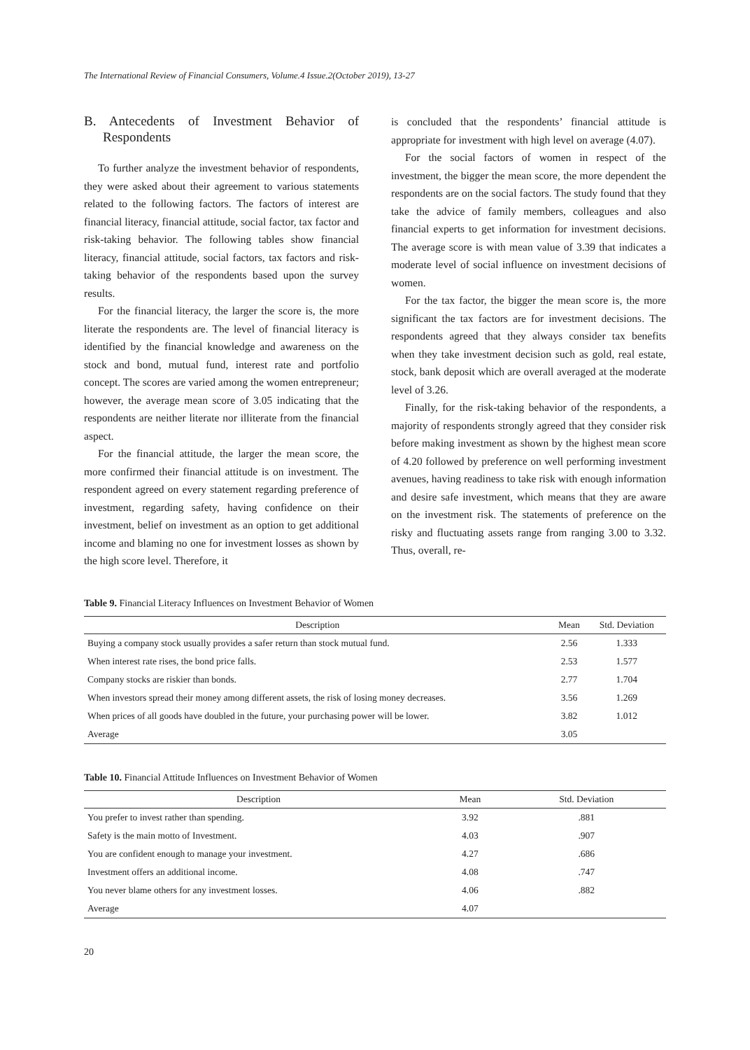The International Review of Financial Consumers, Volume.4 Issue.2(October 2019), 13-27
B. Antecedents of Investment Behavior of Respondents
To further analyze the investment behavior of respondents, they were asked about their agreement to various statements related to the following factors. The factors of interest are financial literacy, financial attitude, social factor, tax factor and risk-taking behavior. The following tables show financial literacy, financial attitude, social factors, tax factors and risk-taking behavior of the respondents based upon the survey results.
For the financial literacy, the larger the score is, the more literate the respondents are. The level of financial literacy is identified by the financial knowledge and awareness on the stock and bond, mutual fund, interest rate and portfolio concept. The scores are varied among the women entrepreneur; however, the average mean score of 3.05 indicating that the respondents are neither literate nor illiterate from the financial aspect.
For the financial attitude, the larger the mean score, the more confirmed their financial attitude is on investment. The respondent agreed on every statement regarding preference of investment, regarding safety, having confidence on their investment, belief on investment as an option to get additional income and blaming no one for investment losses as shown by the high score level. Therefore, it
is concluded that the respondents’ financial attitude is appropriate for investment with high level on average (4.07).
For the social factors of women in respect of the investment, the bigger the mean score, the more dependent the respondents are on the social factors. The study found that they take the advice of family members, colleagues and also financial experts to get information for investment decisions. The average score is with mean value of 3.39 that indicates a moderate level of social influence on investment decisions of women.
For the tax factor, the bigger the mean score is, the more significant the tax factors are for investment decisions. The respondents agreed that they always consider tax benefits when they take investment decision such as gold, real estate, stock, bank deposit which are overall averaged at the moderate level of 3.26.
Finally, for the risk-taking behavior of the respondents, a majority of respondents strongly agreed that they consider risk before making investment as shown by the highest mean score of 4.20 followed by preference on well performing investment avenues, having readiness to take risk with enough information and desire safe investment, which means that they are aware on the investment risk. The statements of preference on the risky and fluctuating assets range from ranging 3.00 to 3.32. Thus, overall, re-
Table 9. Financial Literacy Influences on Investment Behavior of Women
| Description | Mean | Std. Deviation |
| --- | --- | --- |
| Buying a company stock usually provides a safer return than stock mutual fund. | 2.56 | 1.333 |
| When interest rate rises, the bond price falls. | 2.53 | 1.577 |
| Company stocks are riskier than bonds. | 2.77 | 1.704 |
| When investors spread their money among different assets, the risk of losing money decreases. | 3.56 | 1.269 |
| When prices of all goods have doubled in the future, your purchasing power will be lower. | 3.82 | 1.012 |
| Average | 3.05 | |
Table 10. Financial Attitude Influences on Investment Behavior of Women
| Description | Mean | Std. Deviation |
| --- | --- | --- |
| You prefer to invest rather than spending. | 3.92 | .881 |
| Safety is the main motto of Investment. | 4.03 | .907 |
| You are confident enough to manage your investment. | 4.27 | .686 |
| Investment offers an additional income. | 4.08 | .747 |
| You never blame others for any investment losses. | 4.06 | .882 |
| Average | 4.07 | |
20